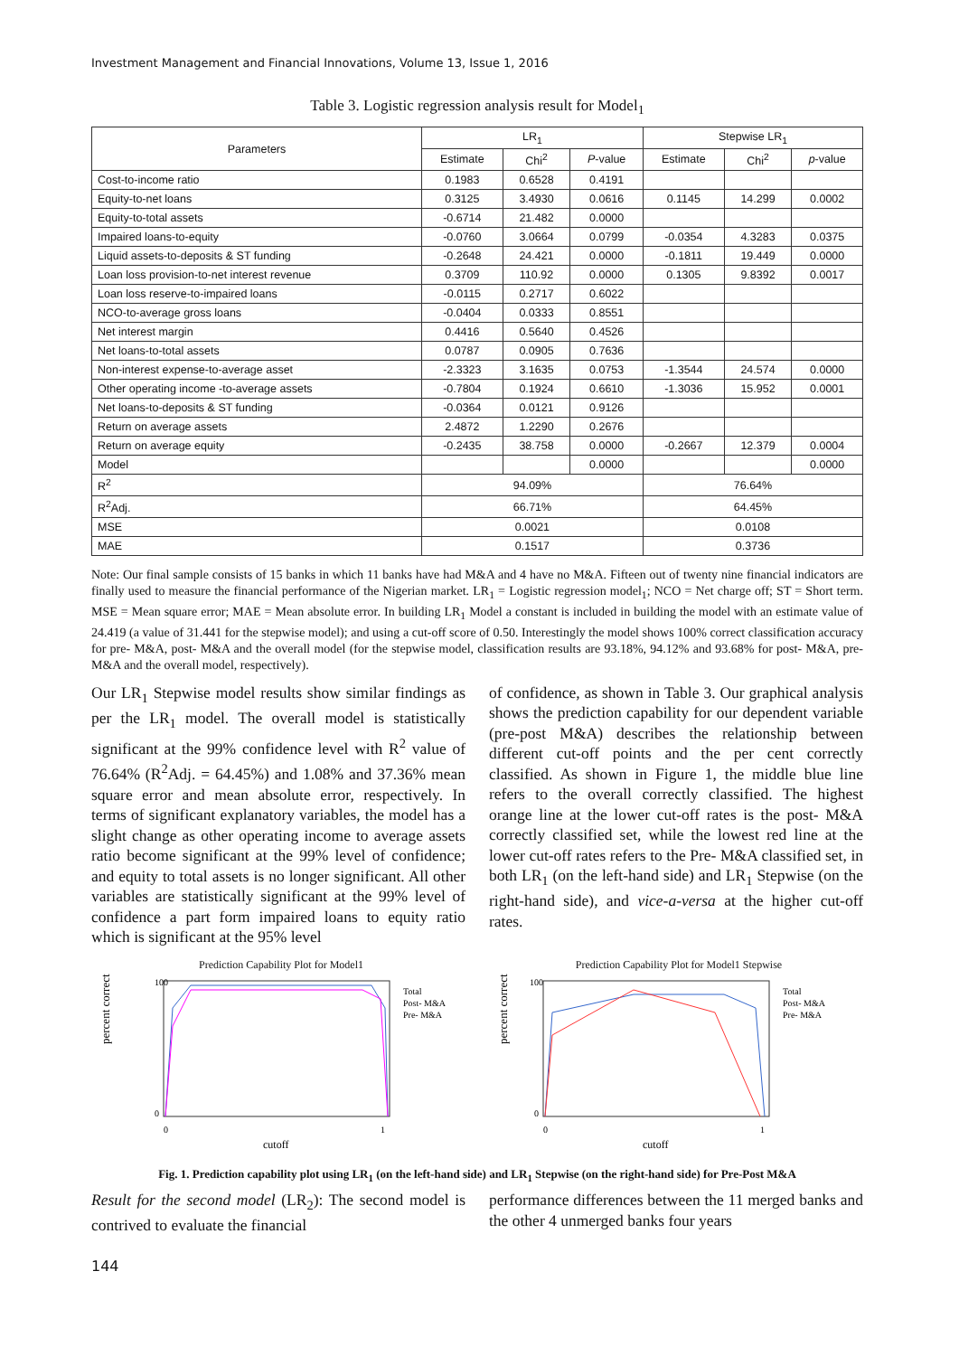Investment Management and Financial Innovations, Volume 13, Issue 1, 2016
Table 3. Logistic regression analysis result for Model<sub>1</sub>
| Parameters | LR<sub>1</sub> | | | Stepwise LR<sub>1</sub> | | |
| --- | --- | --- | --- | --- | --- | --- |
| | Estimate | Chi<sup>2</sup> | P -value | Estimate | Chi<sup>2</sup> | p -value |
| Cost-to-income ratio | 0.1983 | 0.6528 | 0.4191 | | | |
| Equity-to-net loans | 0.3125 | 3.4930 | 0.0616 | 0.1145 | 14.299 | 0.0002 |
| Equity-to-total assets | -0.6714 | 21.482 | 0.0000 | | | |
| Impaired loans-to-equity | -0.0760 | 3.0664 | 0.0799 | -0.0354 | 4.3283 | 0.0375 |
| Liquid assets-to-deposits & ST funding | -0.2648 | 24.421 | 0.0000 | -0.1811 | 19.449 | 0.0000 |
| Loan loss provision-to-net interest revenue | 0.3709 | 110.92 | 0.0000 | 0.1305 | 9.8392 | 0.0017 |
| Loan loss reserve-to-impaired loans | -0.0115 | 0.2717 | 0.6022 | | | |
| NCO-to-average gross loans | -0.0404 | 0.0333 | 0.8551 | | | |
| Net interest margin | 0.4416 | 0.5640 | 0.4526 | | | |
| Net loans-to-total assets | 0.0787 | 0.0905 | 0.7636 | | | |
| Non-interest expense-to-average asset | -2.3323 | 3.1635 | 0.0753 | -1.3544 | 24.574 | 0.0000 |
| Other operating income -to-average assets | -0.7804 | 0.1924 | 0.6610 | -1.3036 | 15.952 | 0.0001 |
| Net loans-to-deposits & ST funding | -0.0364 | 0.0121 | 0.9126 | | | |
| Return on average assets | 2.4872 | 1.2290 | 0.2676 | | | |
| Return on average equity | -0.2435 | 38.758 | 0.0000 | -0.2667 | 12.379 | 0.0004 |
| Model | | | 0.0000 | | | 0.0000 |
| R<sup>2</sup> | 94.09% | | | 76.64% | | |
| R<sup>2</sup>Adj. | 66.71% | | | 64.45% | | |
| MSE | 0.0021 | | | 0.0108 | | |
| MAE | 0.1517 | | | 0.3736 | | |
Note: Our final sample consists of 15 banks in which 11 banks have had M&A and 4 have no M&A. Fifteen out of twenty nine financial indicators are finally used to measure the financial performance of the Nigerian market. LR<sub>1</sub> = Logistic regression model<sub>1</sub>; NCO = Net charge off; ST = Short term. MSE = Mean square error; MAE = Mean absolute error. In building LR<sub>1</sub> Model a constant is included in building the model with an estimate value of 24.419 (a value of 31.441 for the stepwise model); and using a cut-off score of 0.50. Interestingly the model shows 100% correct classification accuracy for pre- M&A, post- M&A and the overall model (for the stepwise model, classification results are 93.18%, 94.12% and 93.68% for post- M&A, pre- M&A and the overall model, respectively).
Our LR<sub>1</sub> Stepwise model results show similar findings as per the LR<sub>1</sub> model. The overall model is statistically significant at the 99% confidence level with R<sup>2</sup> value of 76.64% (R<sup>2</sup>Adj. = 64.45%) and 1.08% and 37.36% mean square error and mean absolute error, respectively. In terms of significant explanatory variables, the model has a slight change as other operating income to average assets ratio become significant at the 99% level of confidence; and equity to total assets is no longer significant. All other variables are statistically significant at the 99% level of confidence a part form impaired loans to equity ratio which is significant at the 95% level
of confidence, as shown in Table 3. Our graphical analysis shows the prediction capability for our dependent variable (pre-post M&A) describes the relationship between different cut-off points and the per cent correctly classified. As shown in Figure 1, the middle blue line refers to the overall correctly classified. The highest orange line at the lower cut-off rates is the post- M&A correctly classified set, while the lowest red line at the lower cut-off rates refers to the Pre- M&A classified set, in both LR<sub>1</sub> (on the left-hand side) and LR<sub>1</sub> Stepwise (on the right-hand side), and vice-a-versa at the higher cut-off rates.
Prediction Capability Plot for Model1
percent correct
100
0
0
1
cutoff
Total
Post- M&A
Pre- M&A
Prediction Capability Plot for Model1 Stepwise
percent correct
100
0
0
1
cutoff
Total
Post- M&A
Pre- M&A
Fig. 1. Prediction capability plot using LR<sub>1</sub> (on the left-hand side) and LR<sub>1</sub> Stepwise (on the right-hand side) for Pre-Post M&A
Result for the second model (LR<sub>2</sub>): The second model is contrived to evaluate the financial
performance differences between the 11 merged banks and the other 4 unmerged banks four years
144